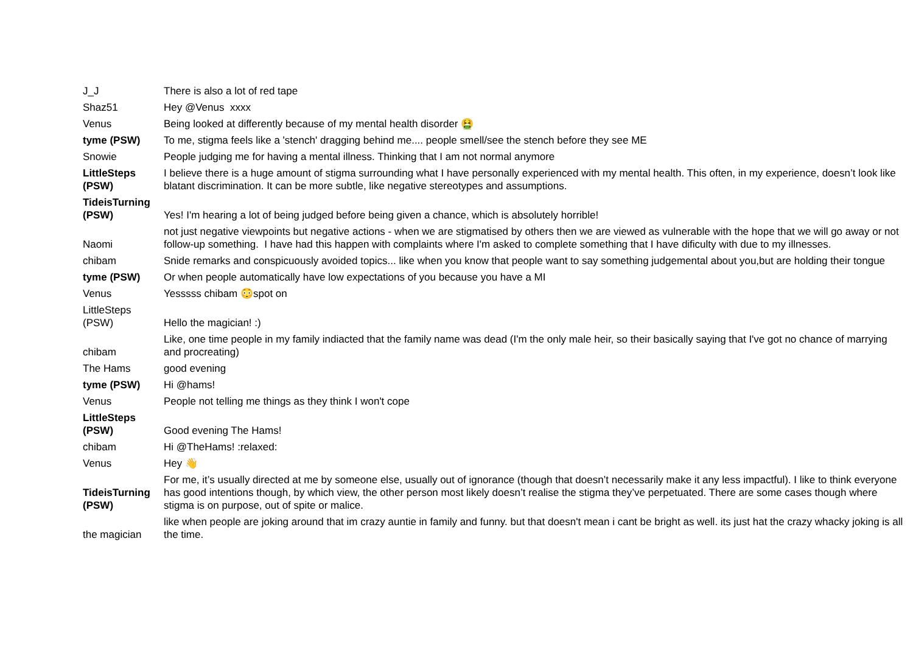| J_J | There is also a lot of red tape |
| Shaz51 | Hey @Venus xxxx |
| Venus | Being looked at differently because of my mental health disorder 🤮 |
| tyme (PSW) | To me, stigma feels like a 'stench' dragging behind me.... people smell/see the stench before they see ME |
| Snowie | People judging me for having a mental illness. Thinking that I am not normal anymore |
| LittleSteps (PSW) | I believe there is a huge amount of stigma surrounding what I have personally experienced with my mental health. This often, in my experience, doesn’t look like blatant discrimination. It can be more subtle, like negative stereotypes and assumptions. |
| TideisTurning (PSW) | Yes! I'm hearing a lot of being judged before being given a chance, which is absolutely horrible! |
| Naomi | not just negative viewpoints but negative actions - when we are stigmatised by others then we are viewed as vulnerable with the hope that we will go away or not follow-up something. I have had this happen with complaints where I'm asked to complete something that I have dificulty with due to my illnesses. |
| chibam | Snide remarks and conspicuously avoided topics... like when you know that people want to say something judgemental about you,but are holding their tongue |
| tyme (PSW) | Or when people automatically have low expectations of you because you have a MI |
| Venus | Yesssss chibam 😳spot on |
| LittleSteps (PSW) | Hello the magician! :) |
| chibam | Like, one time people in my family indiacted that the family name was dead (I'm the only male heir, so their basically saying that I've got no chance of marrying and procreating) |
| The Hams | good evening |
| tyme (PSW) | Hi @hams! |
| Venus | People not telling me things as they think I won't cope |
| LittleSteps (PSW) | Good evening The Hams! |
| chibam | Hi @TheHams! :relaxed: |
| Venus | Hey 👋 |
| TideisTurning (PSW) | For me, it’s usually directed at me by someone else, usually out of ignorance (though that doesn’t necessarily make it any less impactful). I like to think everyone has good intentions though, by which view, the other person most likely doesn’t realise the stigma they’ve perpetuated. There are some cases though where stigma is on purpose, out of spite or malice. |
| the magician | like when people are joking around that im crazy auntie in family and funny. but that doesn't mean i cant be bright as well. its just hat the crazy whacky joking is all the time. |